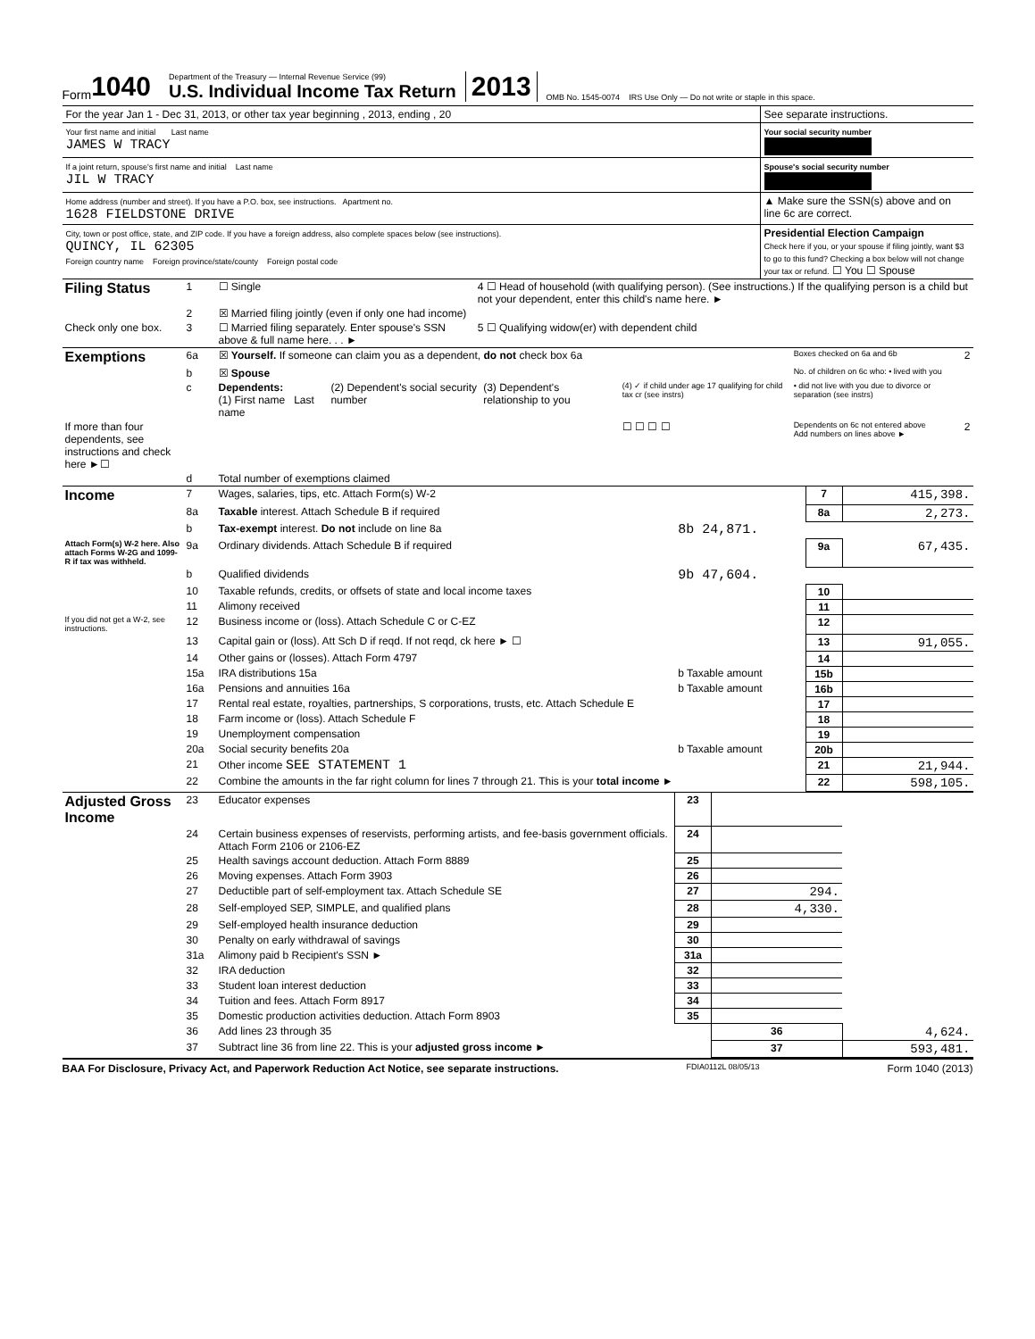Form 1040
Department of the Treasury — Internal Revenue Service (99)
U.S. Individual Income Tax Return
2013 OMB No. 1545-0074 IRS Use Only — Do not write or staple in this space.
For the year Jan 1 - Dec 31, 2013, or other tax year beginning , 2013, ending , 20
See separate instructions.
Your first name and initial Last name
JAMES W TRACY
Your social security number
If a joint return, spouse's first name and initial Last name
JIL W TRACY
Spouse's social security number
Home address (number and street). If you have a P.O. box, see instructions. Apartment no.
1628 FIELDSTONE DRIVE
▲ Make sure the SSN(s) above and on line 6c are correct.
City, town or post office, state, and ZIP code. If you have a foreign address, also complete spaces below (see instructions).
QUINCY, IL 62305
Foreign country name Foreign province/state/county Foreign postal code
Presidential Election Campaign
Check here if you, or your spouse if filing jointly, want $3 to go to this fund? Checking a box below will not change your tax or refund. ☐ You ☐ Spouse
| Filing Status | 1 | ☐ Single | 4 ☐ Head of household (with qualifying person). (See instructions.) If the qualifying person is a child but not your dependent, enter this child's name here. ► |
| | 2 | ☒ Married filing jointly (even if only one had income) | |
| Check only one box. | 3 | ☐ Married filing separately. Enter spouse's SSN above & full name here. . . ► | 5 ☐ Qualifying widow(er) with dependent child |
| Exemptions | 6a | ☒ Yourself. If someone can claim you as a dependent, do not check box 6a | | | | Boxes checked on 6a and 6b | 2 |
| | b | ☒ Spouse | | | | No. of children on 6c who: • lived with you | |
| | c | Dependents: (1) First name Last name | (2) Dependent's social security number | (3) Dependent's relationship to you | (4) ✓ if child under age 17 qualifying for child tax cr (see instrs) | • did not live with you due to divorce or separation (see instrs) | |
| If more than four dependents, see instructions and check here ►☐ | | | | | ☐ ☐ ☐ ☐ | Dependents on 6c not entered above Add numbers on lines above ► | 2 |
| | d | Total number of exemptions claimed | | | | | |
| Income | 7 | Wages, salaries, tips, etc. Attach Form(s) W-2 | | 7 | 415,398. |
| | 8a | Taxable interest. Attach Schedule B if required | | 8a | 2,273. |
| | b | Tax-exempt interest. Do not include on line 8a | 8b 24,871. | | |
| Attach Form(s) W-2 here. Also attach Forms W-2G and 1099-R if tax was withheld. | 9a | Ordinary dividends. Attach Schedule B if required | | 9a | 67,435. |
| | b | Qualified dividends | 9b 47,604. | | |
| | 10 | Taxable refunds, credits, or offsets of state and local income taxes | | 10 | |
| | 11 | Alimony received | | 11 | |
| If you did not get a W-2, see instructions. | 12 | Business income or (loss). Attach Schedule C or C-EZ | | 12 | |
| | 13 | Capital gain or (loss). Att Sch D if reqd. If not reqd, ck here ► ☐ | | 13 | 91,055. |
| | 14 | Other gains or (losses). Attach Form 4797 | | 14 | |
| | 15a | IRA distributions 15a | b Taxable amount | 15b | |
| | 16a | Pensions and annuities 16a | b Taxable amount | 16b | |
| | 17 | Rental real estate, royalties, partnerships, S corporations, trusts, etc. Attach Schedule E | | 17 | |
| | 18 | Farm income or (loss). Attach Schedule F | | 18 | |
| | 19 | Unemployment compensation | | 19 | |
| | 20a | Social security benefits 20a | b Taxable amount | 20b | |
| | 21 | Other income SEE STATEMENT 1 | | 21 | 21,944. |
| | 22 | Combine the amounts in the far right column for lines 7 through 21. This is your total income ► | | 22 | 598,105. |
| Adjusted Gross Income | 23 | Educator expenses | 23 | | |
| | 24 | Certain business expenses of reservists, performing artists, and fee-basis government officials. Attach Form 2106 or 2106-EZ | 24 | | |
| | 25 | Health savings account deduction. Attach Form 8889 | 25 | | |
| | 26 | Moving expenses. Attach Form 3903 | 26 | | |
| | 27 | Deductible part of self-employment tax. Attach Schedule SE | 27 | 294. | |
| | 28 | Self-employed SEP, SIMPLE, and qualified plans | 28 | 4,330. | |
| | 29 | Self-employed health insurance deduction | 29 | | |
| | 30 | Penalty on early withdrawal of savings | 30 | | |
| | 31a | Alimony paid b Recipient's SSN ► | 31a | | |
| | 32 | IRA deduction | 32 | | |
| | 33 | Student loan interest deduction | 33 | | |
| | 34 | Tuition and fees. Attach Form 8917 | 34 | | |
| | 35 | Domestic production activities deduction. Attach Form 8903 | 35 | | |
| | 36 | Add lines 23 through 35 | | 36 | 4,624. |
| | 37 | Subtract line 36 from line 22. This is your adjusted gross income ► | | 37 | 593,481. |
BAA For Disclosure, Privacy Act, and Paperwork Reduction Act Notice, see separate instructions. FDIA0112L 08/05/13 Form 1040 (2013)